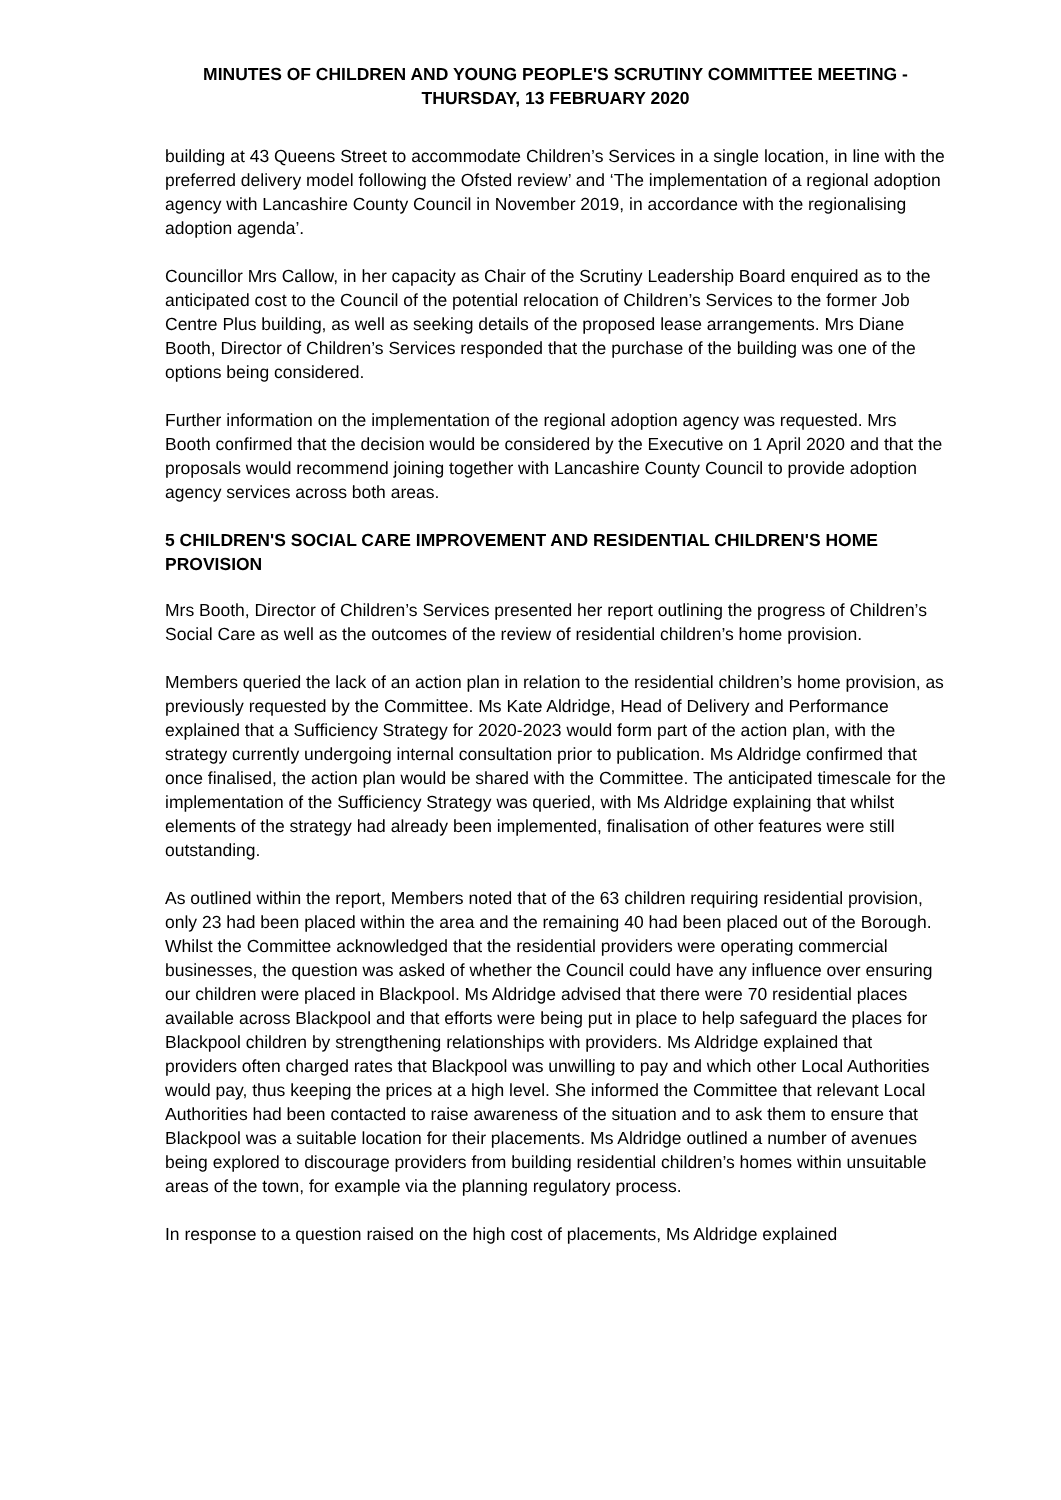MINUTES OF CHILDREN AND YOUNG PEOPLE'S SCRUTINY COMMITTEE MEETING -
THURSDAY, 13 FEBRUARY 2020
building at 43 Queens Street to accommodate Children’s Services in a single location, in line with the preferred delivery model following the Ofsted review’ and ‘The implementation of a regional adoption agency with Lancashire County Council in November 2019, in accordance with the regionalising adoption agenda’.
Councillor Mrs Callow, in her capacity as Chair of the Scrutiny Leadership Board enquired as to the anticipated cost to the Council of the potential relocation of Children’s Services to the former Job Centre Plus building, as well as seeking details of the proposed lease arrangements. Mrs Diane Booth, Director of Children’s Services responded that the purchase of the building was one of the options being considered.
Further information on the implementation of the regional adoption agency was requested. Mrs Booth confirmed that the decision would be considered by the Executive on 1 April 2020 and that the proposals would recommend joining together with Lancashire County Council to provide adoption agency services across both areas.
5 CHILDREN'S SOCIAL CARE IMPROVEMENT AND RESIDENTIAL CHILDREN'S HOME PROVISION
Mrs Booth, Director of Children’s Services presented her report outlining the progress of Children’s Social Care as well as the outcomes of the review of residential children’s home provision.
Members queried the lack of an action plan in relation to the residential children’s home provision, as previously requested by the Committee. Ms Kate Aldridge, Head of Delivery and Performance explained that a Sufficiency Strategy for 2020-2023 would form part of the action plan, with the strategy currently undergoing internal consultation prior to publication. Ms Aldridge confirmed that once finalised, the action plan would be shared with the Committee. The anticipated timescale for the implementation of the Sufficiency Strategy was queried, with Ms Aldridge explaining that whilst elements of the strategy had already been implemented, finalisation of other features were still outstanding.
As outlined within the report, Members noted that of the 63 children requiring residential provision, only 23 had been placed within the area and the remaining 40 had been placed out of the Borough. Whilst the Committee acknowledged that the residential providers were operating commercial businesses, the question was asked of whether the Council could have any influence over ensuring our children were placed in Blackpool. Ms Aldridge advised that there were 70 residential places available across Blackpool and that efforts were being put in place to help safeguard the places for Blackpool children by strengthening relationships with providers. Ms Aldridge explained that providers often charged rates that Blackpool was unwilling to pay and which other Local Authorities would pay, thus keeping the prices at a high level. She informed the Committee that relevant Local Authorities had been contacted to raise awareness of the situation and to ask them to ensure that Blackpool was a suitable location for their placements. Ms Aldridge outlined a number of avenues being explored to discourage providers from building residential children’s homes within unsuitable areas of the town, for example via the planning regulatory process.
In response to a question raised on the high cost of placements, Ms Aldridge explained